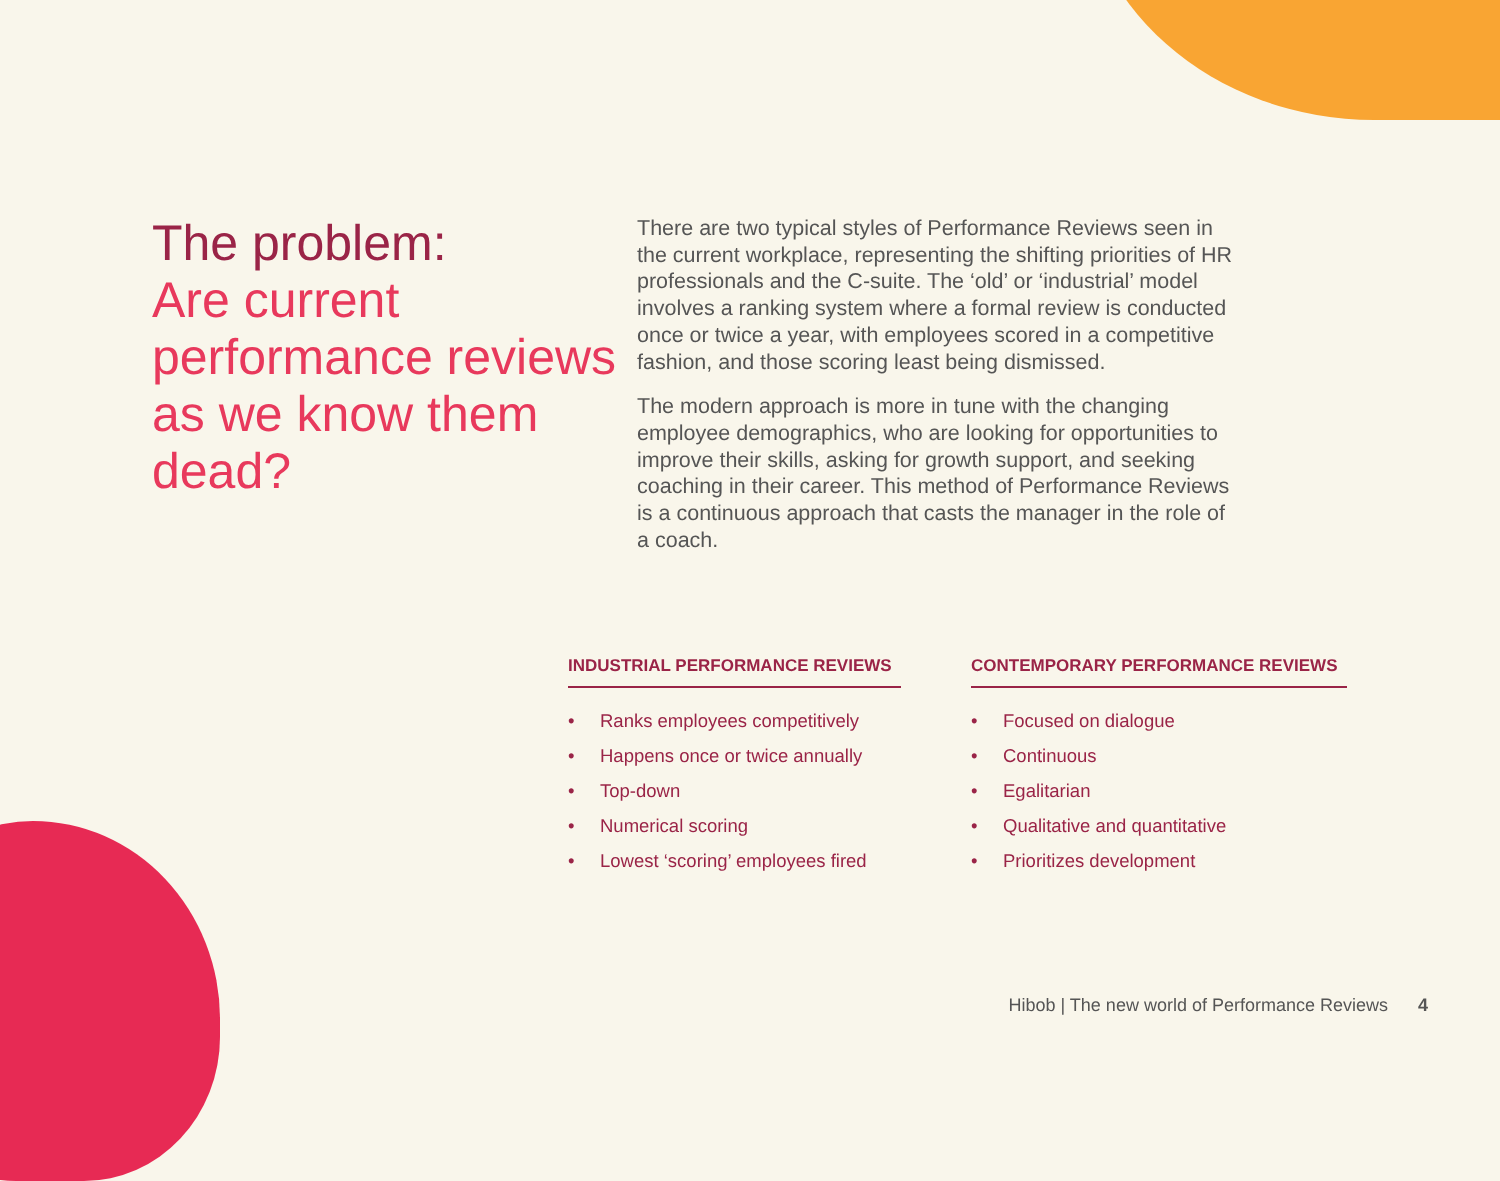The problem:
Are current performance reviews as we know them dead?
There are two typical styles of Performance Reviews seen in the current workplace, representing the shifting priorities of HR professionals and the C-suite. The ‘old’ or ‘industrial’ model involves a ranking system where a formal review is conducted once or twice a year, with employees scored in a competitive fashion, and those scoring least being dismissed.
The modern approach is more in tune with the changing employee demographics, who are looking for opportunities to improve their skills, asking for growth support, and seeking coaching in their career. This method of Performance Reviews is a continuous approach that casts the manager in the role of a coach.
INDUSTRIAL PERFORMANCE REVIEWS
• Ranks employees competitively
• Happens once or twice annually
• Top-down
• Numerical scoring
• Lowest ‘scoring’ employees fired
CONTEMPORARY PERFORMANCE REVIEWS
• Focused on dialogue
• Continuous
• Egalitarian
• Qualitative and quantitative
• Prioritizes development
Hibob | The new world of Performance Reviews 4